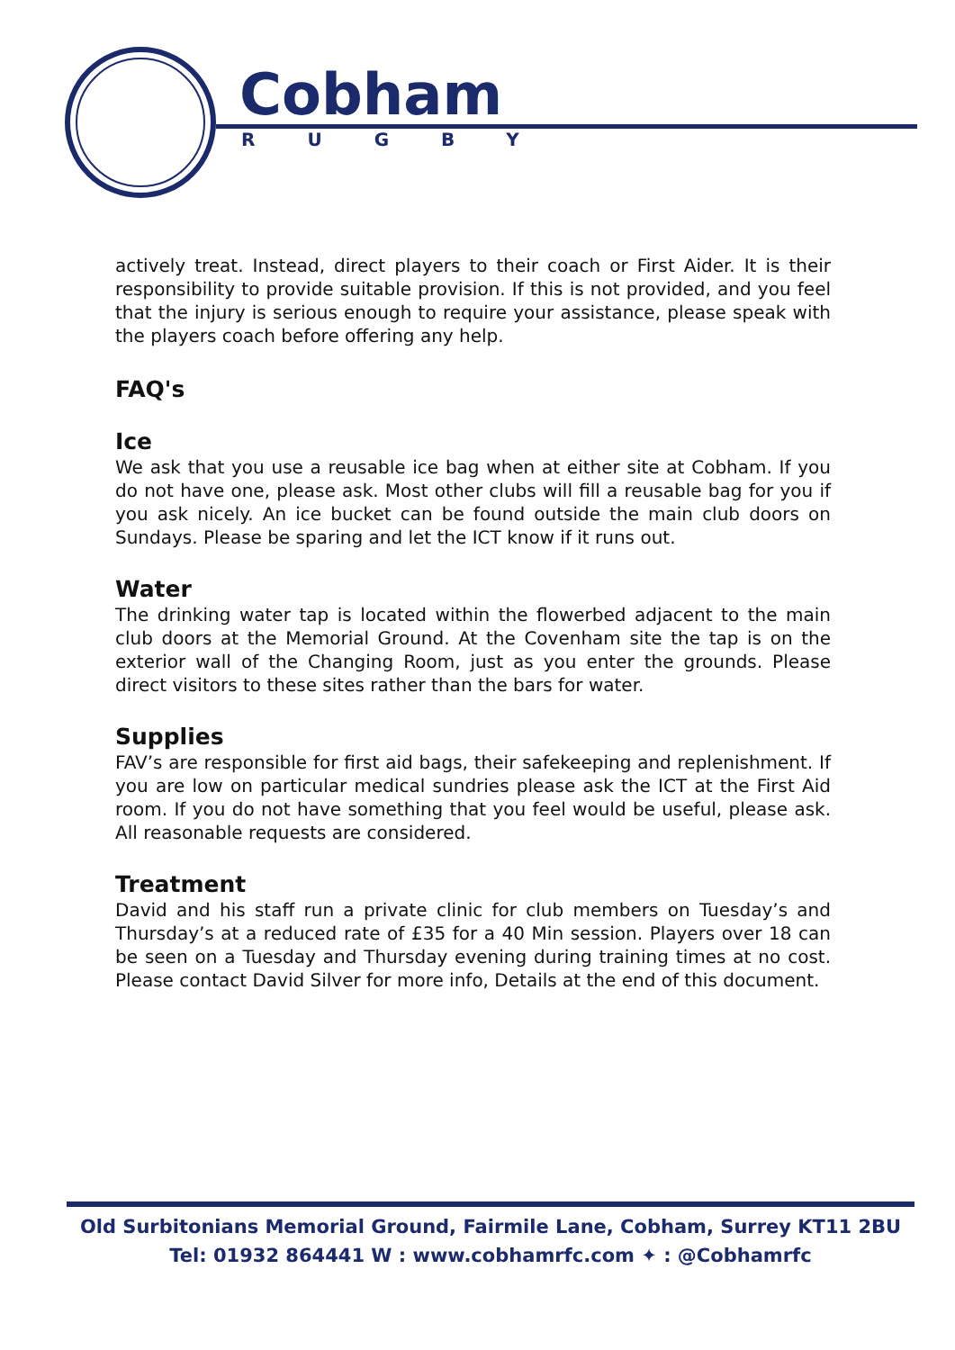Cobham
RUGBY
actively treat. Instead, direct players to their coach or First Aider. It is their responsibility to provide suitable provision. If this is not provided, and you feel that the injury is serious enough to require your assistance, please speak with the players coach before offering any help.
FAQ's
Ice
We ask that you use a reusable ice bag when at either site at Cobham. If you do not have one, please ask. Most other clubs will fill a reusable bag for you if you ask nicely. An ice bucket can be found outside the main club doors on Sundays. Please be sparing and let the ICT know if it runs out.
Water
The drinking water tap is located within the flowerbed adjacent to the main club doors at the Memorial Ground. At the Covenham site the tap is on the exterior wall of the Changing Room, just as you enter the grounds. Please direct visitors to these sites rather than the bars for water.
Supplies
FAV’s are responsible for first aid bags, their safekeeping and replenishment. If you are low on particular medical sundries please ask the ICT at the First Aid room. If you do not have something that you feel would be useful, please ask. All reasonable requests are considered.
Treatment
David and his staff run a private clinic for club members on Tuesday’s and Thursday’s at a reduced rate of £35 for a 40 Min session. Players over 18 can be seen on a Tuesday and Thursday evening during training times at no cost. Please contact David Silver for more info, Details at the end of this document.
Old Surbitonians Memorial Ground, Fairmile Lane, Cobham, Surrey KT11 2BU
Tel: 01932 864441 W : www.cobhamrfc.com ✦ : @Cobhamrfc